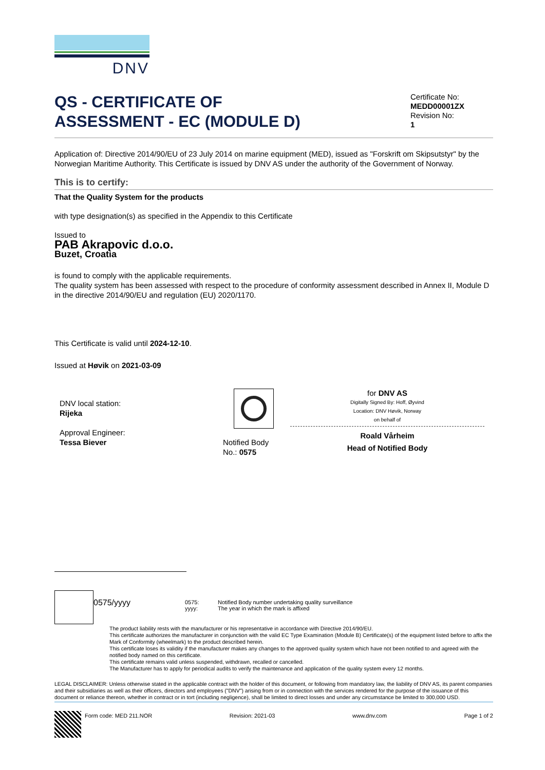DNV
QS - CERTIFICATE OF
ASSESSMENT - EC (MODULE D)
Certificate No:
MEDD00001ZX
Revision No:
1
Application of: Directive 2014/90/EU of 23 July 2014 on marine equipment (MED), issued as "Forskrift om Skipsutstyr" by the Norwegian Maritime Authority. This Certificate is issued by DNV AS under the authority of the Government of Norway.
This is to certify:
That the Quality System for the products
with type designation(s) as specified in the Appendix to this Certificate
Issued to
PAB Akrapovic d.o.o.
Buzet, Croatia
is found to comply with the applicable requirements.
The quality system has been assessed with respect to the procedure of conformity assessment described in Annex II, Module D in the directive 2014/90/EU and regulation (EU) 2020/1170.
This Certificate is valid until 2024-12-10.
Issued at Høvik on 2021-03-09
DNV local station:
Rijeka
Approval Engineer:
Tessa Biever
Notified Body
No.: 0575
for DNV AS
Digitally Signed By: Hoff, Øyvind
Location: DNV Høvik, Norway
on behalf of
Roald Vårheim
Head of Notified Body
0575/yyyy
0575: Notified Body number undertaking quality surveillance yyyy: The year in which the mark is affixed
The product liability rests with the manufacturer or his representative in accordance with Directive 2014/90/EU.
This certificate authorizes the manufacturer in conjunction with the valid EC Type Examination (Module B) Certificate(s) of the equipment listed before to affix the Mark of Conformity (wheelmark) to the product described herein.
This certificate loses its validity if the manufacturer makes any changes to the approved quality system which have not been notified to and agreed with the notified body named on this certificate.
This certificate remains valid unless suspended, withdrawn, recalled or cancelled.
The Manufacturer has to apply for periodical audits to verify the maintenance and application of the quality system every 12 months.
LEGAL DISCLAIMER: Unless otherwise stated in the applicable contract with the holder of this document, or following from mandatory law, the liability of DNV AS, its parent companies and their subsidiaries as well as their officers, directors and employees ("DNV") arising from or in connection with the services rendered for the purpose of the issuance of this document or reliance thereon, whether in contract or in tort (including negligence), shall be limited to direct losses and under any circumstance be limited to 300,000 USD.
Form code: MED 211.NOR Revision: 2021-03 www.dnv.com Page 1 of 2